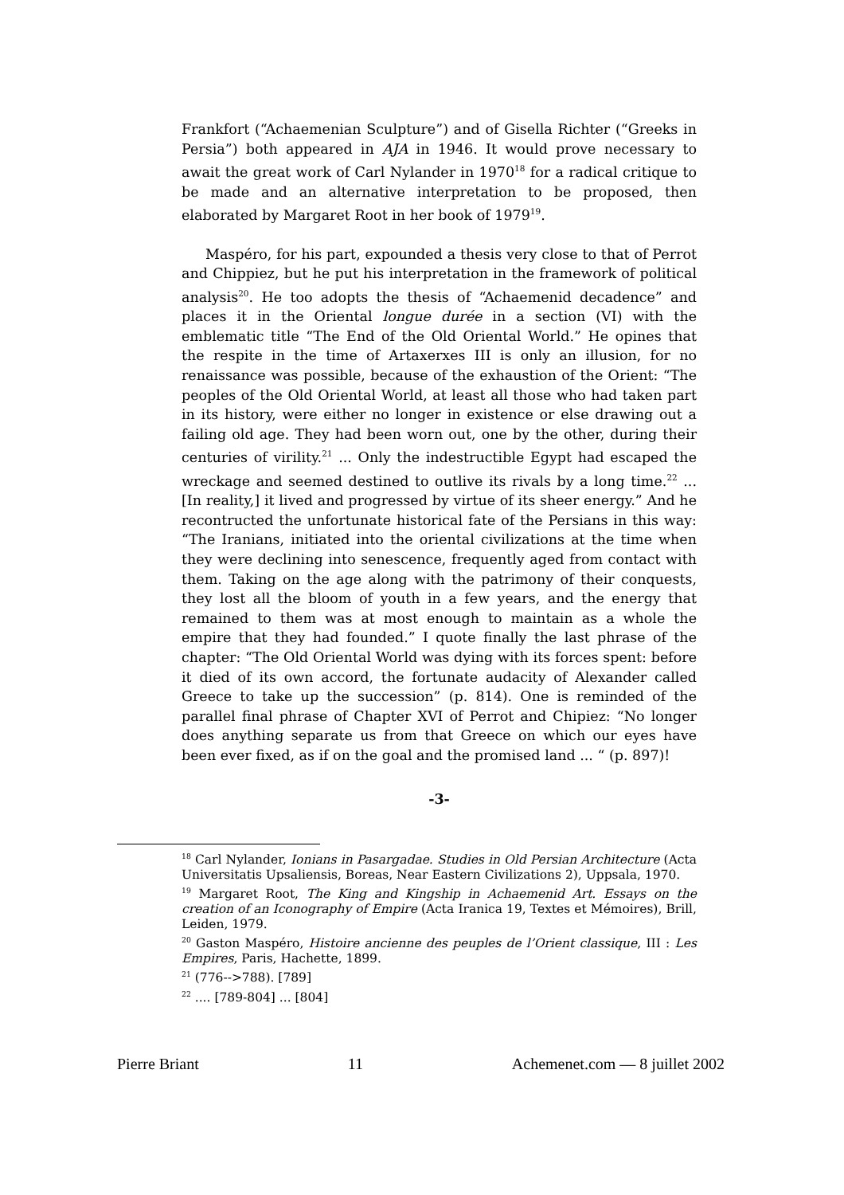Frankfort (“Achaemenian Sculpture”) and of Gisella Richter (“Greeks in Persia”) both appeared in AJA in 1946. It would prove necessary to await the great work of Carl Nylander in 1970<sup>18</sup> for a radical critique to be made and an alternative interpretation to be proposed, then elaborated by Margaret Root in her book of 1979<sup>19</sup>.
Maspéro, for his part, expounded a thesis very close to that of Perrot and Chippiez, but he put his interpretation in the framework of political analysis<sup>20</sup>. He too adopts the thesis of “Achaemenid decadence” and places it in the Oriental longue durée in a section (VI) with the emblematic title “The End of the Old Oriental World.” He opines that the respite in the time of Artaxerxes III is only an illusion, for no renaissance was possible, because of the exhaustion of the Orient: “The peoples of the Old Oriental World, at least all those who had taken part in its history, were either no longer in existence or else drawing out a failing old age. They had been worn out, one by the other, during their centuries of virility.<sup>21</sup> ... Only the indestructible Egypt had escaped the wreckage and seemed destined to outlive its rivals by a long time.<sup>22</sup> ... [In reality,] it lived and progressed by virtue of its sheer energy.” And he recontructed the unfortunate historical fate of the Persians in this way: “The Iranians, initiated into the oriental civilizations at the time when they were declining into senescence, frequently aged from contact with them. Taking on the age along with the patrimony of their conquests, they lost all the bloom of youth in a few years, and the energy that remained to them was at most enough to maintain as a whole the empire that they had founded.” I quote finally the last phrase of the chapter: “The Old Oriental World was dying with its forces spent: before it died of its own accord, the fortunate audacity of Alexander called Greece to take up the succession” (p. 814). One is reminded of the parallel final phrase of Chapter XVI of Perrot and Chipiez: “No longer does anything separate us from that Greece on which our eyes have been ever fixed, as if on the goal and the promised land ... “ (p. 897)!
-3-
<sup>18</sup> Carl Nylander, Ionians in Pasargadae. Studies in Old Persian Architecture (Acta Universitatis Upsaliensis, Boreas, Near Eastern Civilizations 2), Uppsala, 1970.
<sup>19</sup> Margaret Root, The King and Kingship in Achaemenid Art. Essays on the creation of an Iconography of Empire (Acta Iranica 19, Textes et Mémoires), Brill, Leiden, 1979.
<sup>20</sup> Gaston Maspéro, Histoire ancienne des peuples de l’Orient classique, III : Les Empires, Paris, Hachette, 1899.
<sup>21</sup> (776-->788). [789]
<sup>22</sup> .... [789-804] ... [804]
Pierre Briant 11 Achemenet.com — 8 juillet 2002